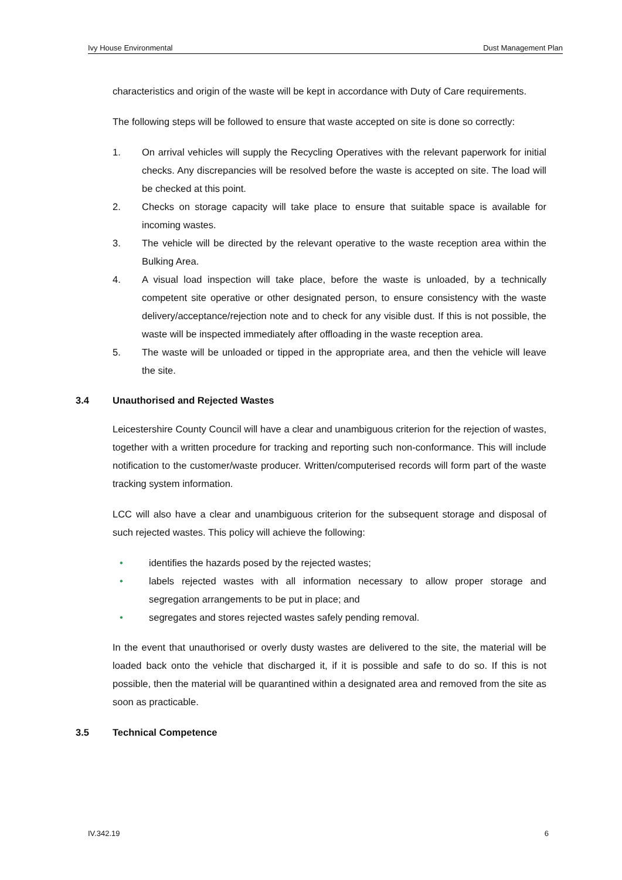Ivy House Environmental Dust Management Plan
characteristics and origin of the waste will be kept in accordance with Duty of Care requirements.
The following steps will be followed to ensure that waste accepted on site is done so correctly:
1. On arrival vehicles will supply the Recycling Operatives with the relevant paperwork for initial checks. Any discrepancies will be resolved before the waste is accepted on site. The load will be checked at this point.
2. Checks on storage capacity will take place to ensure that suitable space is available for incoming wastes.
3. The vehicle will be directed by the relevant operative to the waste reception area within the Bulking Area.
4. A visual load inspection will take place, before the waste is unloaded, by a technically competent site operative or other designated person, to ensure consistency with the waste delivery/acceptance/rejection note and to check for any visible dust. If this is not possible, the waste will be inspected immediately after offloading in the waste reception area.
5. The waste will be unloaded or tipped in the appropriate area, and then the vehicle will leave the site.
3.4 Unauthorised and Rejected Wastes
Leicestershire County Council will have a clear and unambiguous criterion for the rejection of wastes, together with a written procedure for tracking and reporting such non-conformance. This will include notification to the customer/waste producer. Written/computerised records will form part of the waste tracking system information.
LCC will also have a clear and unambiguous criterion for the subsequent storage and disposal of such rejected wastes. This policy will achieve the following:
• identifies the hazards posed by the rejected wastes;
• labels rejected wastes with all information necessary to allow proper storage and segregation arrangements to be put in place; and
• segregates and stores rejected wastes safely pending removal.
In the event that unauthorised or overly dusty wastes are delivered to the site, the material will be loaded back onto the vehicle that discharged it, if it is possible and safe to do so. If this is not possible, then the material will be quarantined within a designated area and removed from the site as soon as practicable.
3.5 Technical Competence
IV.342.19 6